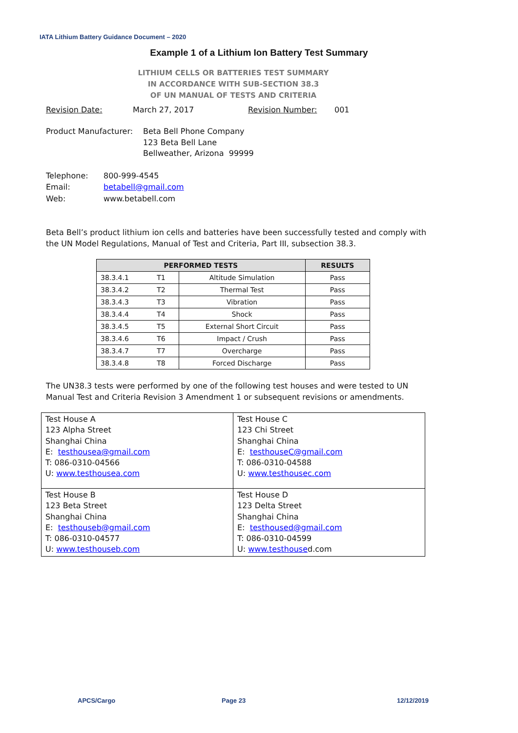IATA Lithium Battery Guidance Document – 2020
Example 1 of a Lithium Ion Battery Test Summary
LITHIUM CELLS OR BATTERIES TEST SUMMARY
IN ACCORDANCE WITH SUB-SECTION 38.3
OF UN MANUAL OF TESTS AND CRITERIA
Revision Date: March 27, 2017 Revision Number: 001
Product Manufacturer: Beta Bell Phone Company
123 Beta Bell Lane
Bellweather, Arizona 99999
Telephone:
Email:
Web: 800-999-4545
betabell@gmail.com
www.betabell.com
Beta Bell’s product lithium ion cells and batteries have been successfully tested and comply with the UN Model Regulations, Manual of Test and Criteria, Part III, subsection 38.3.
| PERFORMED TESTS | | | RESULTS |
| --- | --- | --- | --- |
| 38.3.4.1 | T1 | Altitude Simulation | Pass |
| 38.3.4.2 | T2 | Thermal Test | Pass |
| 38.3.4.3 | T3 | Vibration | Pass |
| 38.3.4.4 | T4 | Shock | Pass |
| 38.3.4.5 | T5 | External Short Circuit | Pass |
| 38.3.4.6 | T6 | Impact / Crush | Pass |
| 38.3.4.7 | T7 | Overcharge | Pass |
| 38.3.4.8 | T8 | Forced Discharge | Pass |
The UN38.3 tests were performed by one of the following test houses and were tested to UN Manual Test and Criteria Revision 3 Amendment 1 or subsequent revisions or amendments.
| Test House A 123 Alpha Street Shanghai China E: testhousea@gmail.com T: 086-0310-04566 U: www.testhousea.com | Test House C 123 Chi Street Shanghai China E: testhouseC@gmail.com T: 086-0310-04588 U: www.testhousec.com |
| Test House B 123 Beta Street Shanghai China E: testhouseb@gmail.com T: 086-0310-04577 U: www.testhouseb.com | Test House D 123 Delta Street Shanghai China E: testhoused@gmail.com T: 086-0310-04599 U: www.testhouse d.com |
APCS/Cargo Page 23 12/12/2019